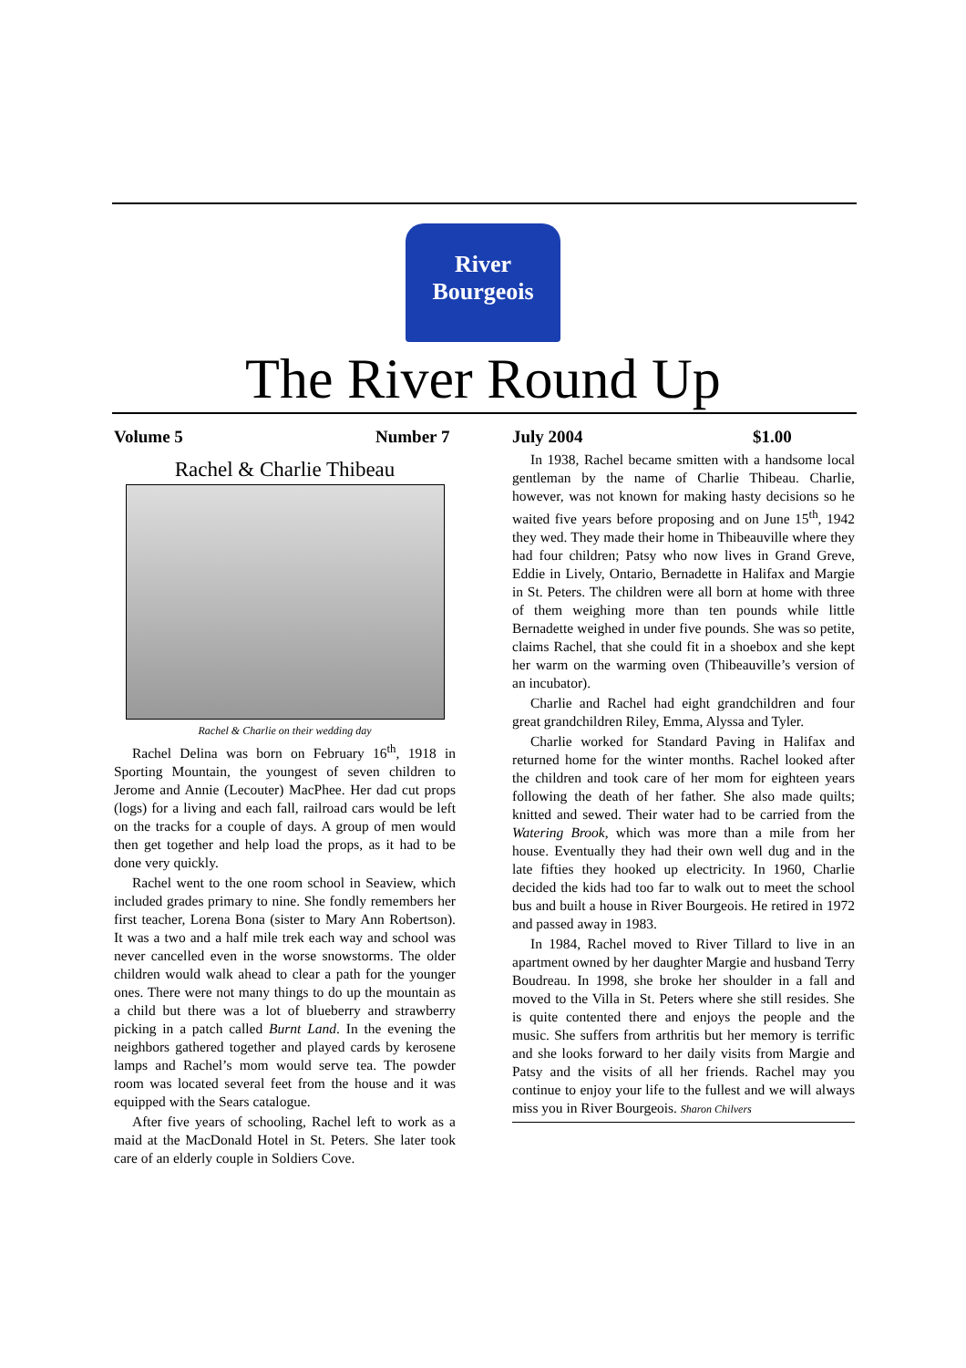River
Bourgeois
The River Round Up
Volume 5 Number 7 July 2004 $1.00
Rachel & Charlie Thibeau
Rachel & Charlie on their wedding day
Rachel Delina was born on February 16<sup>th</sup>, 1918 in Sporting Mountain, the youngest of seven children to Jerome and Annie (Lecouter) MacPhee. Her dad cut props (logs) for a living and each fall, railroad cars would be left on the tracks for a couple of days. A group of men would then get together and help load the props, as it had to be done very quickly.
Rachel went to the one room school in Seaview, which included grades primary to nine. She fondly remembers her first teacher, Lorena Bona (sister to Mary Ann Robertson). It was a two and a half mile trek each way and school was never cancelled even in the worse snowstorms. The older children would walk ahead to clear a path for the younger ones. There were not many things to do up the mountain as a child but there was a lot of blueberry and strawberry picking in a patch called Burnt Land. In the evening the neighbors gathered together and played cards by kerosene lamps and Rachel’s mom would serve tea. The powder room was located several feet from the house and it was equipped with the Sears catalogue.
After five years of schooling, Rachel left to work as a maid at the MacDonald Hotel in St. Peters. She later took care of an elderly couple in Soldiers Cove.
In 1938, Rachel became smitten with a handsome local gentleman by the name of Charlie Thibeau. Charlie, however, was not known for making hasty decisions so he waited five years before proposing and on June 15<sup>th</sup>, 1942 they wed. They made their home in Thibeauville where they had four children; Patsy who now lives in Grand Greve, Eddie in Lively, Ontario, Bernadette in Halifax and Margie in St. Peters. The children were all born at home with three of them weighing more than ten pounds while little Bernadette weighed in under five pounds. She was so petite, claims Rachel, that she could fit in a shoebox and she kept her warm on the warming oven (Thibeauville’s version of an incubator).
Charlie and Rachel had eight grandchildren and four great grandchildren Riley, Emma, Alyssa and Tyler.
Charlie worked for Standard Paving in Halifax and returned home for the winter months. Rachel looked after the children and took care of her mom for eighteen years following the death of her father. She also made quilts; knitted and sewed. Their water had to be carried from the Watering Brook, which was more than a mile from her house. Eventually they had their own well dug and in the late fifties they hooked up electricity. In 1960, Charlie decided the kids had too far to walk out to meet the school bus and built a house in River Bourgeois. He retired in 1972 and passed away in 1983.
In 1984, Rachel moved to River Tillard to live in an apartment owned by her daughter Margie and husband Terry Boudreau. In 1998, she broke her shoulder in a fall and moved to the Villa in St. Peters where she still resides. She is quite contented there and enjoys the people and the music. She suffers from arthritis but her memory is terrific and she looks forward to her daily visits from Margie and Patsy and the visits of all her friends. Rachel may you continue to enjoy your life to the fullest and we will always miss you in River Bourgeois. Sharon Chilvers